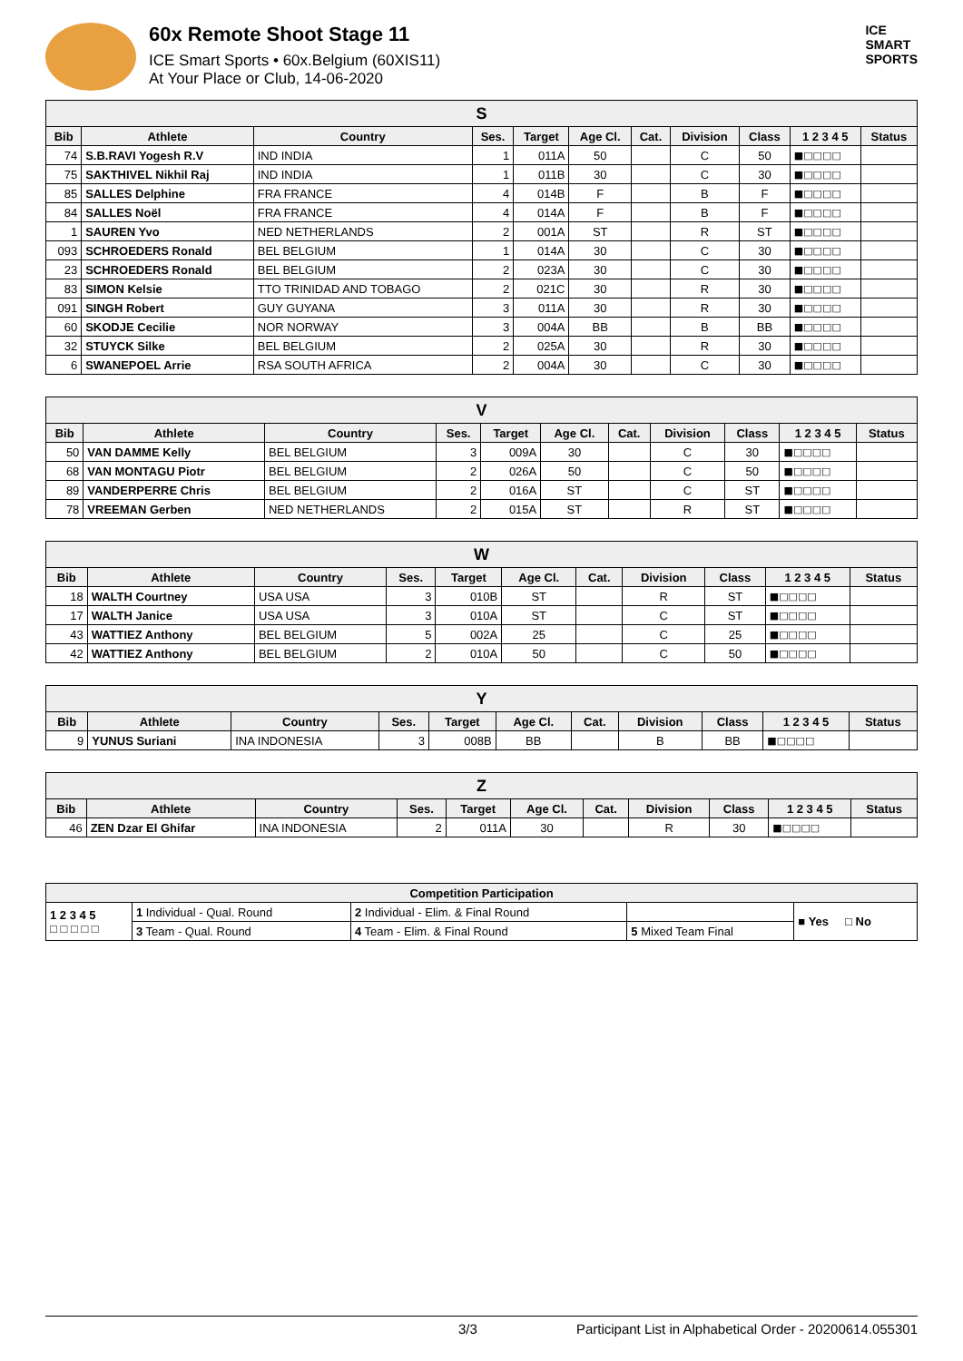60x Remote Shoot Stage 11
ICE Smart Sports • 60x.Belgium (60XIS11)
At Your Place or Club, 14-06-2020
ICE
SMART
SPORTS
| S | | | | | | | | | | |
| --- | --- | --- | --- | --- | --- | --- | --- | --- | --- | --- |
| Bib | Athlete | Country | Ses. | Target | Age Cl. | Cat. | Division | Class | 1 2 3 4 5 | Status |
| 74 | S.B.RAVI Yogesh R.V | IND INDIA | 1 | 011A | 50 | | C | 50 | ■□□□□ | |
| 75 | SAKTHIVEL Nikhil Raj | IND INDIA | 1 | 011B | 30 | | C | 30 | ■□□□□ | |
| 85 | SALLES Delphine | FRA FRANCE | 4 | 014B | F | | B | F | ■□□□□ | |
| 84 | SALLES Noël | FRA FRANCE | 4 | 014A | F | | B | F | ■□□□□ | |
| 1 | SAUREN Yvo | NED NETHERLANDS | 2 | 001A | ST | | R | ST | ■□□□□ | |
| 093 | SCHROEDERS Ronald | BEL BELGIUM | 1 | 014A | 30 | | C | 30 | ■□□□□ | |
| 23 | SCHROEDERS Ronald | BEL BELGIUM | 2 | 023A | 30 | | C | 30 | ■□□□□ | |
| 83 | SIMON Kelsie | TTO TRINIDAD AND TOBAGO | 2 | 021C | 30 | | R | 30 | ■□□□□ | |
| 091 | SINGH Robert | GUY GUYANA | 3 | 011A | 30 | | R | 30 | ■□□□□ | |
| 60 | SKODJE Cecilie | NOR NORWAY | 3 | 004A | BB | | B | BB | ■□□□□ | |
| 32 | STUYCK Silke | BEL BELGIUM | 2 | 025A | 30 | | R | 30 | ■□□□□ | |
| 6 | SWANEPOEL Arrie | RSA SOUTH AFRICA | 2 | 004A | 30 | | C | 30 | ■□□□□ | |
| V | | | | | | | | | | |
| --- | --- | --- | --- | --- | --- | --- | --- | --- | --- | --- |
| Bib | Athlete | Country | Ses. | Target | Age Cl. | Cat. | Division | Class | 1 2 3 4 5 | Status |
| 50 | VAN DAMME Kelly | BEL BELGIUM | 3 | 009A | 30 | | C | 30 | ■□□□□ | |
| 68 | VAN MONTAGU Piotr | BEL BELGIUM | 2 | 026A | 50 | | C | 50 | ■□□□□ | |
| 89 | VANDERPERRE Chris | BEL BELGIUM | 2 | 016A | ST | | C | ST | ■□□□□ | |
| 78 | VREEMAN Gerben | NED NETHERLANDS | 2 | 015A | ST | | R | ST | ■□□□□ | |
| W | | | | | | | | | | |
| --- | --- | --- | --- | --- | --- | --- | --- | --- | --- | --- |
| Bib | Athlete | Country | Ses. | Target | Age Cl. | Cat. | Division | Class | 1 2 3 4 5 | Status |
| 18 | WALTH Courtney | USA USA | 3 | 010B | ST | | R | ST | ■□□□□ | |
| 17 | WALTH Janice | USA USA | 3 | 010A | ST | | C | ST | ■□□□□ | |
| 43 | WATTIEZ Anthony | BEL BELGIUM | 5 | 002A | 25 | | C | 25 | ■□□□□ | |
| 42 | WATTIEZ Anthony | BEL BELGIUM | 2 | 010A | 50 | | C | 50 | ■□□□□ | |
| Y | | | | | | | | | | |
| --- | --- | --- | --- | --- | --- | --- | --- | --- | --- | --- |
| Bib | Athlete | Country | Ses. | Target | Age Cl. | Cat. | Division | Class | 1 2 3 4 5 | Status |
| 9 | YUNUS Suriani | INA INDONESIA | 3 | 008B | BB | | B | BB | ■□□□□ | |
| Z | | | | | | | | | | |
| --- | --- | --- | --- | --- | --- | --- | --- | --- | --- | --- |
| Bib | Athlete | Country | Ses. | Target | Age Cl. | Cat. | Division | Class | 1 2 3 4 5 | Status |
| 46 | ZEN Dzar El Ghifar | INA INDONESIA | 2 | 011A | 30 | | R | 30 | ■□□□□ | |
| Competition Participation | | | | |
| --- | --- | --- | --- | --- |
| 1 2 3 4 5 □ □ □ □ □ | 1 Individual - Qual. Round | 2 Individual - Elim. & Final Round | | ■ Yes □ No |
| | 3 Team - Qual. Round | 4 Team - Elim. & Final Round | 5 Mixed Team Final | |
3/3 Participant List in Alphabetical Order - 20200614.055301